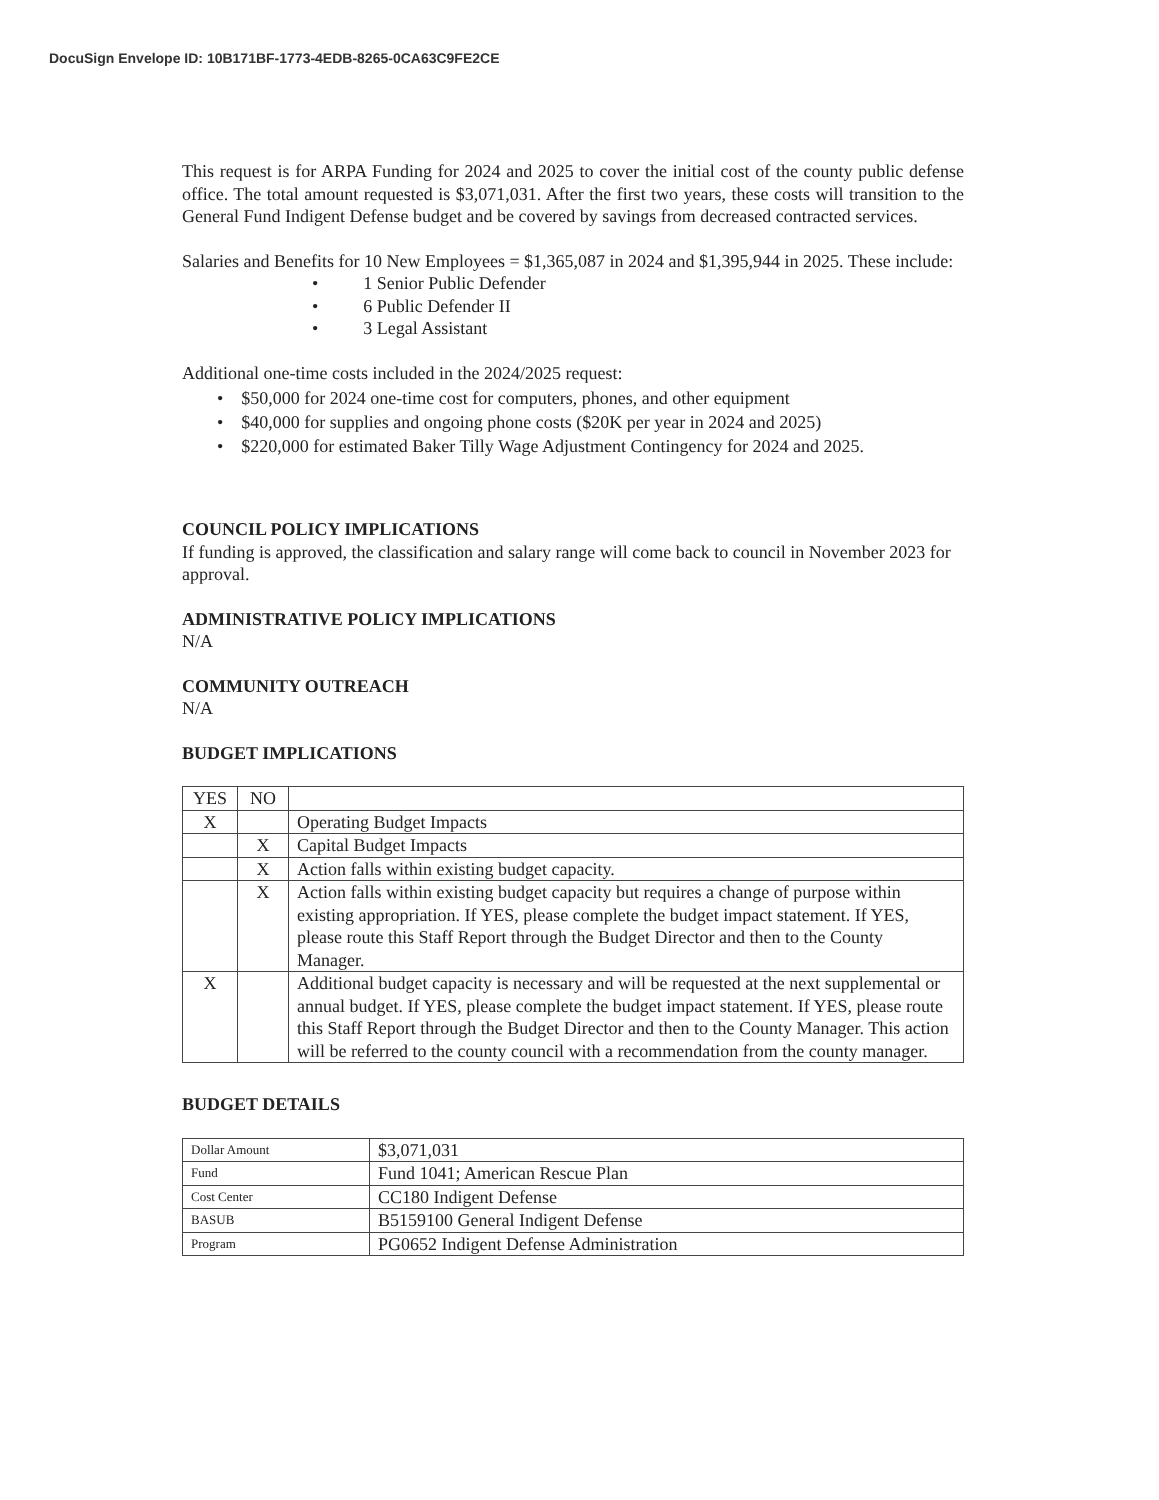DocuSign Envelope ID: 10B171BF-1773-4EDB-8265-0CA63C9FE2CE
This request is for ARPA Funding for 2024 and 2025 to cover the initial cost of the county public defense office. The total amount requested is $3,071,031. After the first two years, these costs will transition to the General Fund Indigent Defense budget and be covered by savings from decreased contracted services.
Salaries and Benefits for 10 New Employees = $1,365,087 in 2024 and $1,395,944 in 2025. These include:
• 1 Senior Public Defender
• 6 Public Defender II
• 3 Legal Assistant
Additional one-time costs included in the 2024/2025 request:
• $50,000 for 2024 one-time cost for computers, phones, and other equipment
• $40,000 for supplies and ongoing phone costs ($20K per year in 2024 and 2025)
• $220,000 for estimated Baker Tilly Wage Adjustment Contingency for 2024 and 2025.
COUNCIL POLICY IMPLICATIONS
If funding is approved, the classification and salary range will come back to council in November 2023 for approval.
ADMINISTRATIVE POLICY IMPLICATIONS
N/A
COMMUNITY OUTREACH
N/A
BUDGET IMPLICATIONS
| YES | NO | |
| X | | Operating Budget Impacts |
| | X | Capital Budget Impacts |
| | X | Action falls within existing budget capacity. |
| | X | Action falls within existing budget capacity but requires a change of purpose within existing appropriation. If YES, please complete the budget impact statement. If YES, please route this Staff Report through the Budget Director and then to the County Manager. |
| X | | Additional budget capacity is necessary and will be requested at the next supplemental or annual budget. If YES, please complete the budget impact statement. If YES, please route this Staff Report through the Budget Director and then to the County Manager. This action will be referred to the county council with a recommendation from the county manager. |
BUDGET DETAILS
| Dollar Amount | $3,071,031 |
| Fund | Fund 1041; American Rescue Plan |
| Cost Center | CC180 Indigent Defense |
| BASUB | B5159100 General Indigent Defense |
| Program | PG0652 Indigent Defense Administration |